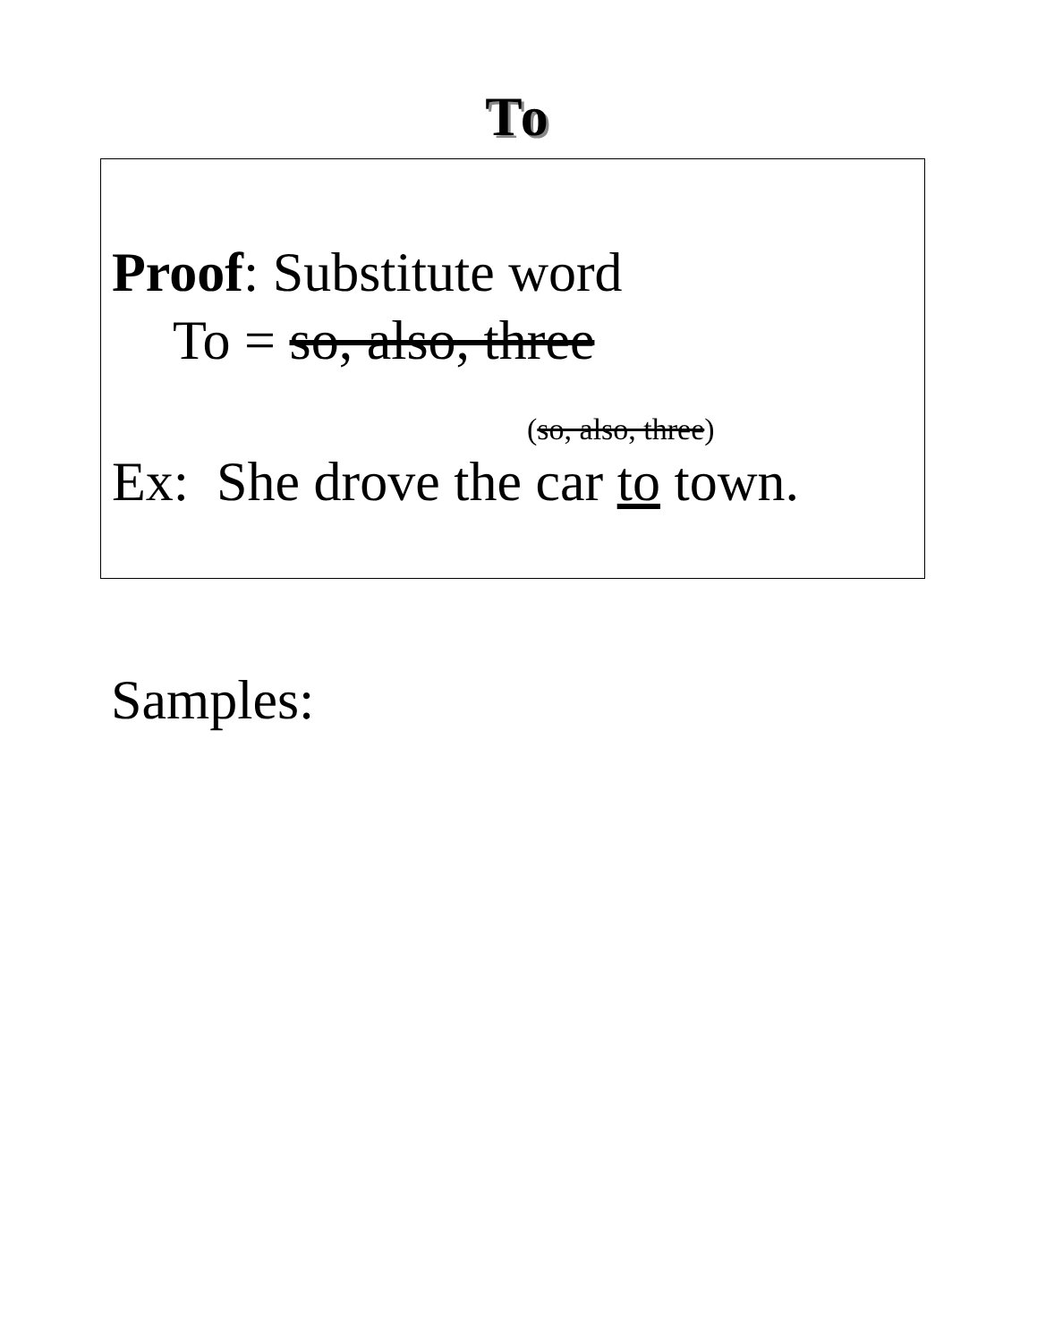To
Proof: Substitute word
To = so, also, three
(so, also, three)
Ex: She drove the car to town.
Samples: